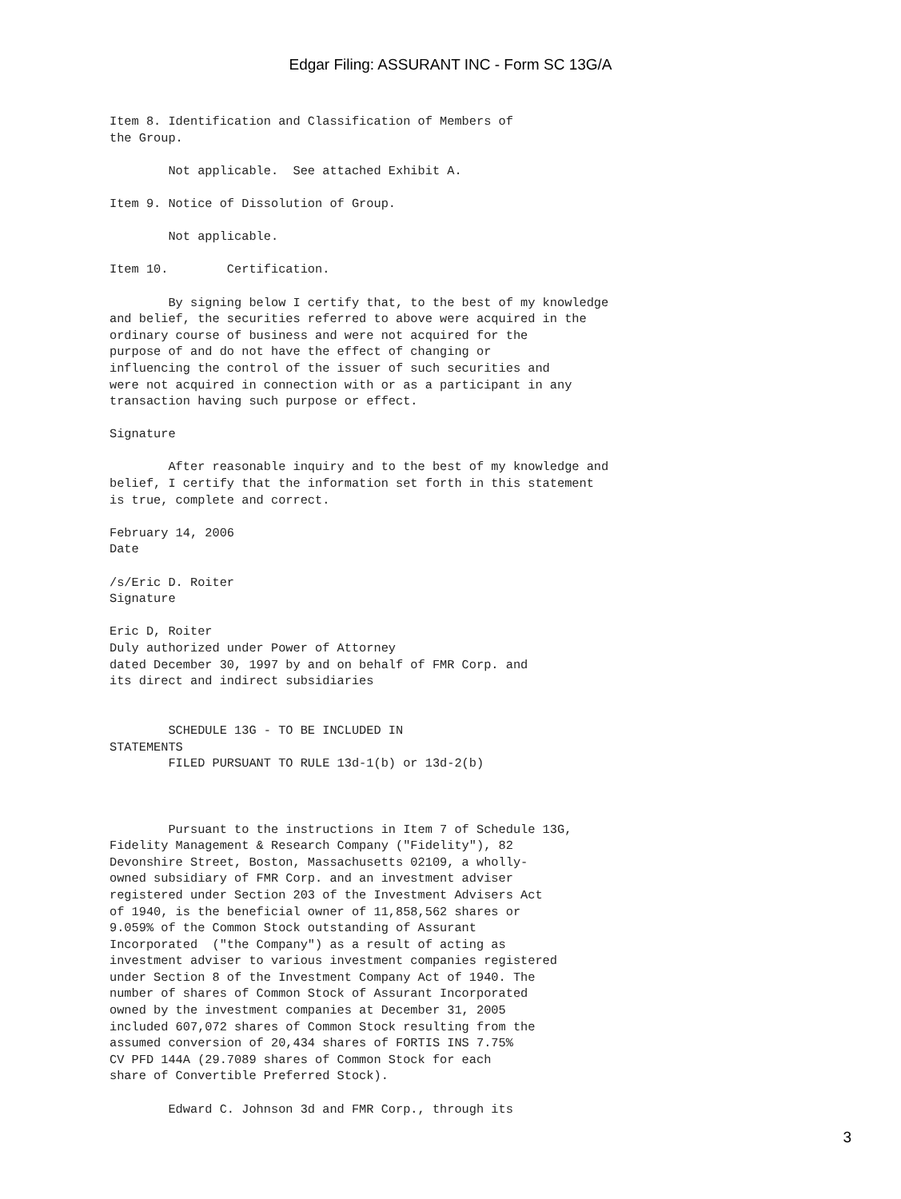Edgar Filing: ASSURANT INC - Form SC 13G/A
Item 8. Identification and Classification of Members of
the Group.

        Not applicable.  See attached Exhibit A.

Item 9. Notice of Dissolution of Group.

        Not applicable.

Item 10.        Certification.

        By signing below I certify that, to the best of my knowledge
and belief, the securities referred to above were acquired in the
ordinary course of business and were not acquired for the
purpose of and do not have the effect of changing or
influencing the control of the issuer of such securities and
were not acquired in connection with or as a participant in any
transaction having such purpose or effect.

Signature

        After reasonable inquiry and to the best of my knowledge and
belief, I certify that the information set forth in this statement
is true, complete and correct.

February 14, 2006
Date

/s/Eric D. Roiter
Signature

Eric D, Roiter
Duly authorized under Power of Attorney
dated December 30, 1997 by and on behalf of FMR Corp. and
its direct and indirect subsidiaries


        SCHEDULE 13G - TO BE INCLUDED IN
STATEMENTS
        FILED PURSUANT TO RULE 13d-1(b) or 13d-2(b)



        Pursuant to the instructions in Item 7 of Schedule 13G,
Fidelity Management & Research Company ("Fidelity"), 82
Devonshire Street, Boston, Massachusetts 02109, a wholly-
owned subsidiary of FMR Corp. and an investment adviser
registered under Section 203 of the Investment Advisers Act
of 1940, is the beneficial owner of 11,858,562 shares or
9.059% of the Common Stock outstanding of Assurant
Incorporated  ("the Company") as a result of acting as
investment adviser to various investment companies registered
under Section 8 of the Investment Company Act of 1940. The
number of shares of Common Stock of Assurant Incorporated
owned by the investment companies at December 31, 2005
included 607,072 shares of Common Stock resulting from the
assumed conversion of 20,434 shares of FORTIS INS 7.75%
CV PFD 144A (29.7089 shares of Common Stock for each
share of Convertible Preferred Stock).

        Edward C. Johnson 3d and FMR Corp., through its
3